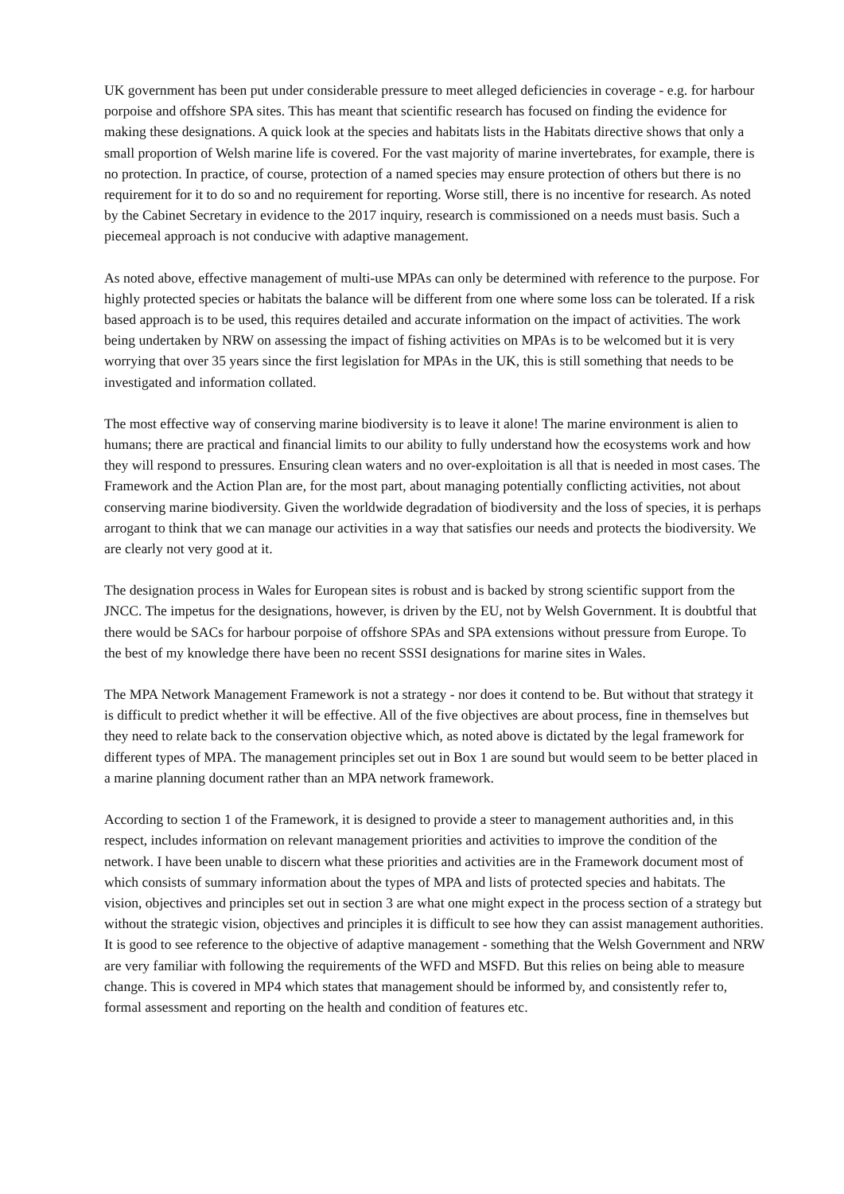UK government has been put under considerable pressure to meet alleged deficiencies in coverage - e.g. for harbour porpoise and offshore SPA sites. This has meant that scientific research has focused on finding the evidence for making these designations. A quick look at the species and habitats lists in the Habitats directive shows that only a small proportion of Welsh marine life is covered. For the vast majority of marine invertebrates, for example, there is no protection. In practice, of course, protection of a named species may ensure protection of others but there is no requirement for it to do so and no requirement for reporting. Worse still, there is no incentive for research. As noted by the Cabinet Secretary in evidence to the 2017 inquiry, research is commissioned on a needs must basis. Such a piecemeal approach is not conducive with adaptive management.
As noted above, effective management of multi-use MPAs can only be determined with reference to the purpose. For highly protected species or habitats the balance will be different from one where some loss can be tolerated. If a risk based approach is to be used, this requires detailed and accurate information on the impact of activities. The work being undertaken by NRW on assessing the impact of fishing activities on MPAs is to be welcomed but it is very worrying that over 35 years since the first legislation for MPAs in the UK, this is still something that needs to be investigated and information collated.
The most effective way of conserving marine biodiversity is to leave it alone! The marine environment is alien to humans; there are practical and financial limits to our ability to fully understand how the ecosystems work and how they will respond to pressures. Ensuring clean waters and no over-exploitation is all that is needed in most cases. The Framework and the Action Plan are, for the most part, about managing potentially conflicting activities, not about conserving marine biodiversity. Given the worldwide degradation of biodiversity and the loss of species, it is perhaps arrogant to think that we can manage our activities in a way that satisfies our needs and protects the biodiversity. We are clearly not very good at it.
The designation process in Wales for European sites is robust and is backed by strong scientific support from the JNCC. The impetus for the designations, however, is driven by the EU, not by Welsh Government. It is doubtful that there would be SACs for harbour porpoise of offshore SPAs and SPA extensions without pressure from Europe. To the best of my knowledge there have been no recent SSSI designations for marine sites in Wales.
The MPA Network Management Framework is not a strategy - nor does it contend to be. But without that strategy it is difficult to predict whether it will be effective. All of the five objectives are about process, fine in themselves but they need to relate back to the conservation objective which, as noted above is dictated by the legal framework for different types of MPA. The management principles set out in Box 1 are sound but would seem to be better placed in a marine planning document rather than an MPA network framework.
According to section 1 of the Framework, it is designed to provide a steer to management authorities and, in this respect, includes information on relevant management priorities and activities to improve the condition of the network. I have been unable to discern what these priorities and activities are in the Framework document most of which consists of summary information about the types of MPA and lists of protected species and habitats. The vision, objectives and principles set out in section 3 are what one might expect in the process section of a strategy but without the strategic vision, objectives and principles it is difficult to see how they can assist management authorities. It is good to see reference to the objective of adaptive management - something that the Welsh Government and NRW are very familiar with following the requirements of the WFD and MSFD. But this relies on being able to measure change. This is covered in MP4 which states that management should be informed by, and consistently refer to, formal assessment and reporting on the health and condition of features etc.